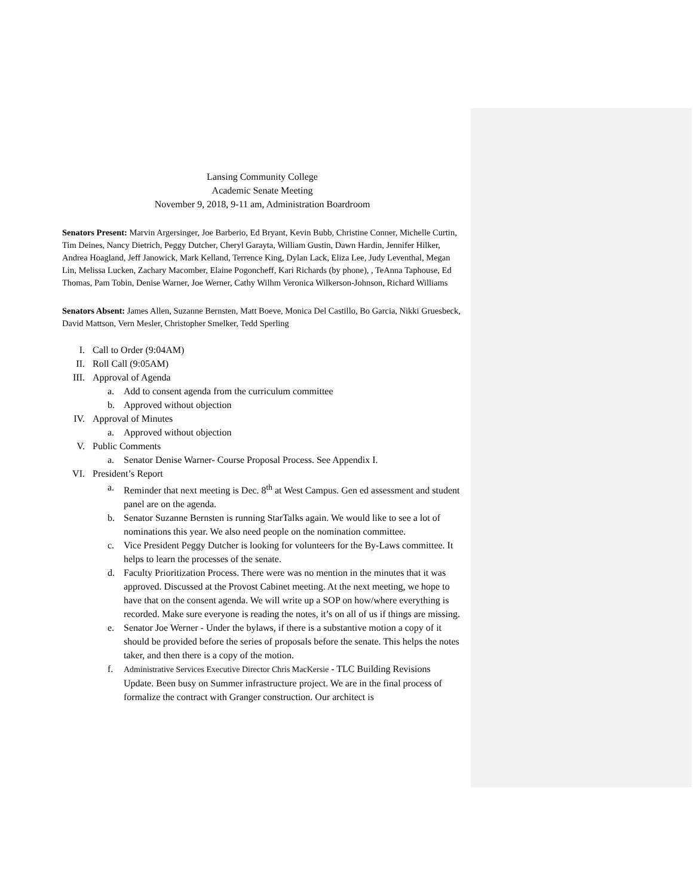Lansing Community College
Academic Senate Meeting
November 9, 2018, 9-11 am, Administration Boardroom
Senators Present: Marvin Argersinger, Joe Barberio, Ed Bryant, Kevin Bubb, Christine Conner, Michelle Curtin, Tim Deines, Nancy Dietrich, Peggy Dutcher, Cheryl Garayta, William Gustin, Dawn Hardin, Jennifer Hilker, Andrea Hoagland, Jeff Janowick, Mark Kelland, Terrence King, Dylan Lack, Eliza Lee, Judy Leventhal, Megan Lin, Melissa Lucken, Zachary Macomber, Elaine Pogoncheff, Kari Richards (by phone), , TeAnna Taphouse, Ed Thomas, Pam Tobin, Denise Warner, Joe Werner, Cathy Wilhm Veronica Wilkerson-Johnson, Richard Williams
Senators Absent: James Allen, Suzanne Bernsten, Matt Boeve, Monica Del Castillo, Bo Garcia, Nikki Gruesbeck, David Mattson, Vern Mesler, Christopher Smelker, Tedd Sperling
I. Call to Order (9:04AM)
II. Roll Call (9:05AM)
III. Approval of Agenda
a. Add to consent agenda from the curriculum committee
b. Approved without objection
IV. Approval of Minutes
a. Approved without objection
V. Public Comments
a. Senator Denise Warner- Course Proposal Process. See Appendix I.
VI. President’s Report
a. Reminder that next meeting is Dec. 8<sup>th</sup> at West Campus. Gen ed assessment and student panel are on the agenda.
b. Senator Suzanne Bernsten is running StarTalks again. We would like to see a lot of nominations this year. We also need people on the nomination committee.
c. Vice President Peggy Dutcher is looking for volunteers for the By-Laws committee. It helps to learn the processes of the senate.
d. Faculty Prioritization Process. There were was no mention in the minutes that it was approved. Discussed at the Provost Cabinet meeting. At the next meeting, we hope to have that on the consent agenda. We will write up a SOP on how/where everything is recorded. Make sure everyone is reading the notes, it’s on all of us if things are missing.
e. Senator Joe Werner - Under the bylaws, if there is a substantive motion a copy of it should be provided before the series of proposals before the senate. This helps the notes taker, and then there is a copy of the motion.
f. Administrative Services Executive Director Chris MacKersie - TLC Building Revisions Update. Been busy on Summer infrastructure project. We are in the final process of formalize the contract with Granger construction. Our architect is